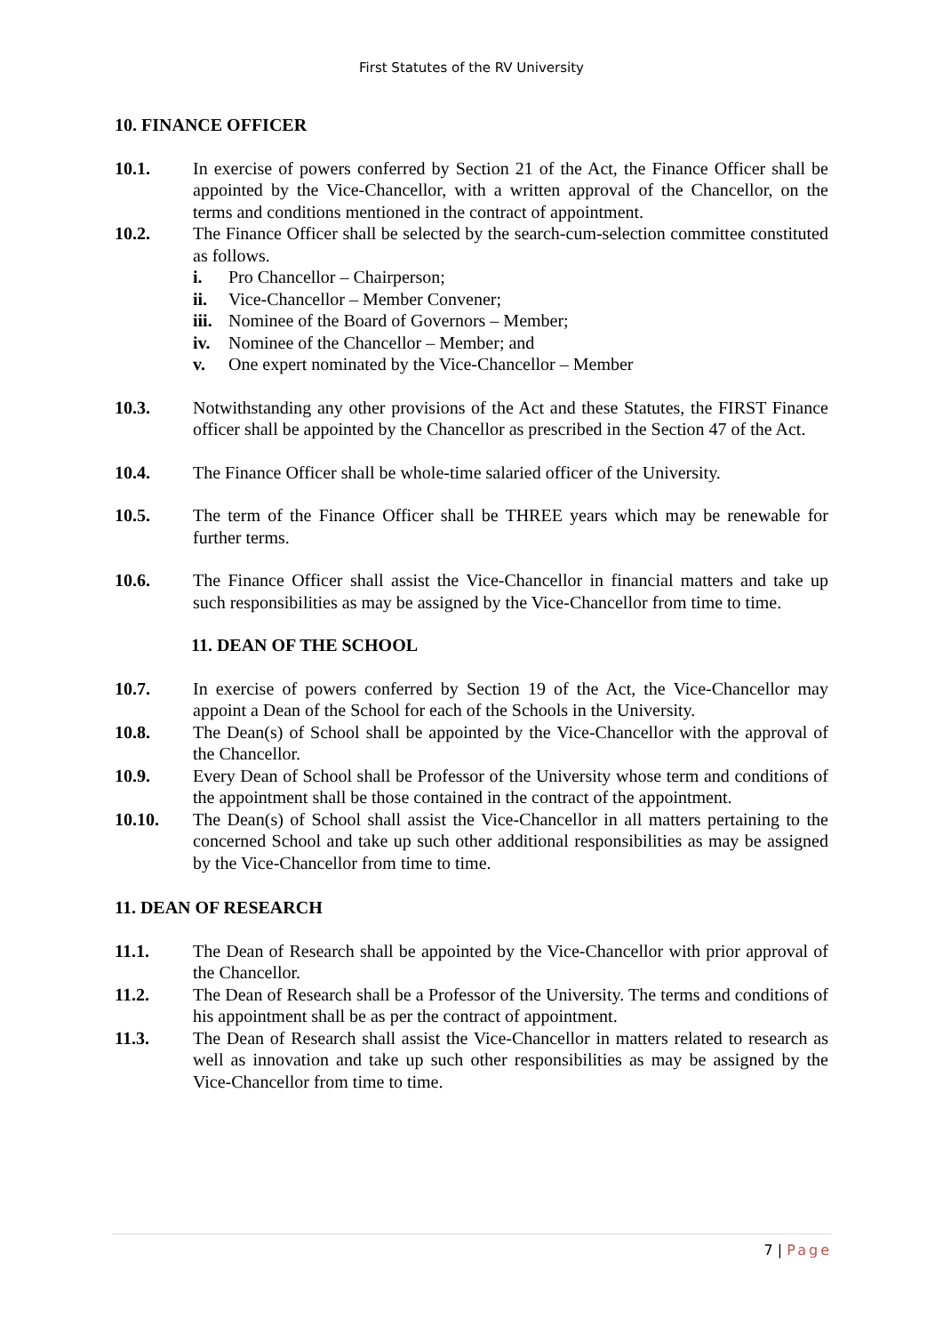First Statutes of the RV University
10. FINANCE OFFICER
10.1. In exercise of powers conferred by Section 21 of the Act, the Finance Officer shall be appointed by the Vice-Chancellor, with a written approval of the Chancellor, on the terms and conditions mentioned in the contract of appointment.
10.2. The Finance Officer shall be selected by the search-cum-selection committee constituted as follows.
i. Pro Chancellor – Chairperson;
ii. Vice-Chancellor – Member Convener;
iii. Nominee of the Board of Governors – Member;
iv. Nominee of the Chancellor – Member; and
v. One expert nominated by the Vice-Chancellor – Member
10.3. Notwithstanding any other provisions of the Act and these Statutes, the FIRST Finance officer shall be appointed by the Chancellor as prescribed in the Section 47 of the Act.
10.4. The Finance Officer shall be whole-time salaried officer of the University.
10.5. The term of the Finance Officer shall be THREE years which may be renewable for further terms.
10.6. The Finance Officer shall assist the Vice-Chancellor in financial matters and take up such responsibilities as may be assigned by the Vice-Chancellor from time to time.
11. DEAN OF THE SCHOOL
10.7. In exercise of powers conferred by Section 19 of the Act, the Vice-Chancellor may appoint a Dean of the School for each of the Schools in the University.
10.8. The Dean(s) of School shall be appointed by the Vice-Chancellor with the approval of the Chancellor.
10.9. Every Dean of School shall be Professor of the University whose term and conditions of the appointment shall be those contained in the contract of the appointment.
10.10. The Dean(s) of School shall assist the Vice-Chancellor in all matters pertaining to the concerned School and take up such other additional responsibilities as may be assigned by the Vice-Chancellor from time to time.
11. DEAN OF RESEARCH
11.1. The Dean of Research shall be appointed by the Vice-Chancellor with prior approval of the Chancellor.
11.2. The Dean of Research shall be a Professor of the University. The terms and conditions of his appointment shall be as per the contract of appointment.
11.3. The Dean of Research shall assist the Vice-Chancellor in matters related to research as well as innovation and take up such other responsibilities as may be assigned by the Vice-Chancellor from time to time.
7 | Page